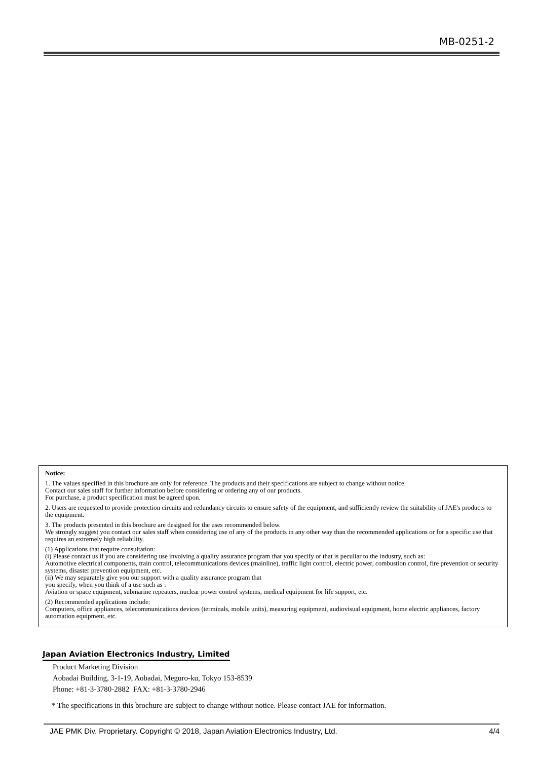MB-0251-2
Notice:
1. The values specified in this brochure are only for reference. The products and their specifications are subject to change without notice.
Contact our sales staff for further information before considering or ordering any of our products.
For purchase, a product specification must be agreed upon.
2. Users are requested to provide protection circuits and redundancy circuits to ensure safety of the equipment, and sufficiently review the suitability of JAE's products to the equipment.
3. The products presented in this brochure are designed for the uses recommended below.
We strongly suggest you contact our sales staff when considering use of any of the products in any other way than the recommended applications or for a specific use that requires an extremely high reliability.
(1) Applications that require consultation:
(i) Please contact us if you are considering use involving a quality assurance program that you specify or that is peculiar to the industry, such as:
Automotive electrical components, train control, telecommunications devices (mainline), traffic light control, electric power, combustion control, fire prevention or security systems, disaster prevention equipment, etc.
(ii) We may separately give you our support with a quality assurance program that
you specify, when you think of a use such as :
Aviation or space equipment, submarine repeaters, nuclear power control systems, medical equipment for life support, etc.
(2) Recommended applications include:
Computers, office appliances, telecommunications devices (terminals, mobile units), measuring equipment, audiovisual equipment, home electric appliances, factory automation equipment, etc.
Japan Aviation Electronics Industry, Limited
Product Marketing Division
Aobadai Building, 3-1-19, Aobadai, Meguro-ku, Tokyo 153-8539
Phone: +81-3-3780-2882 FAX: +81-3-3780-2946
* The specifications in this brochure are subject to change without notice. Please contact JAE for information.
JAE PMK Div. Proprietary. Copyright © 2018, Japan Aviation Electronics Industry, Ltd. 4/4